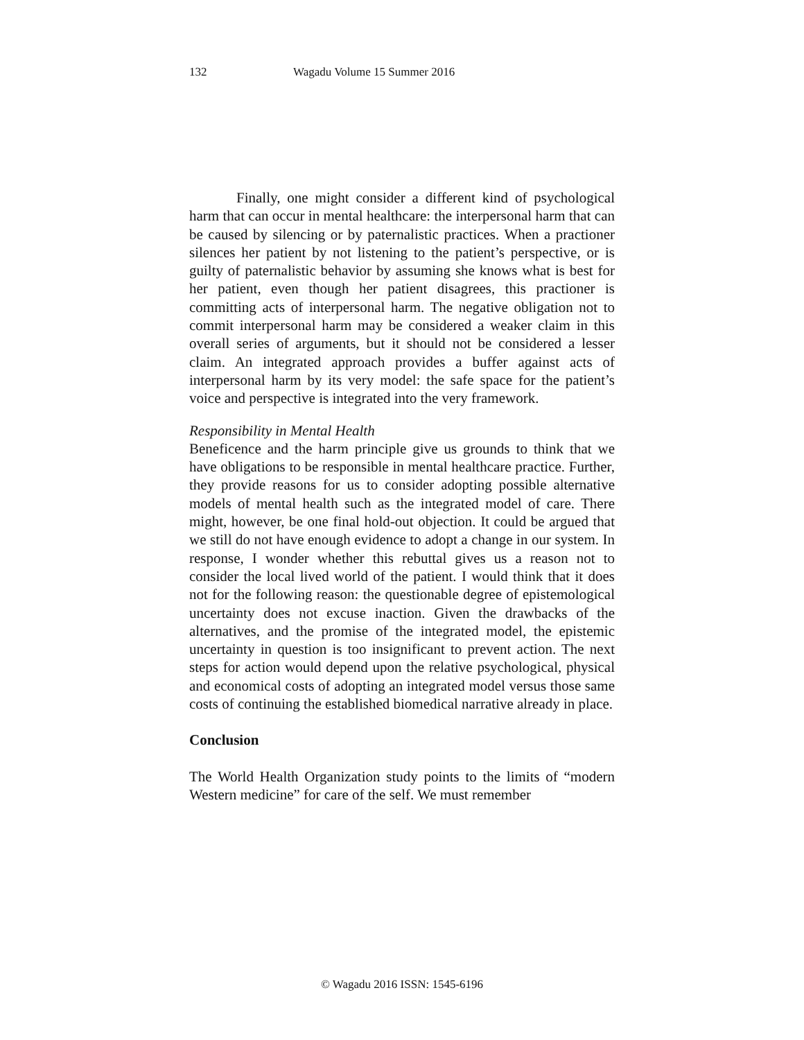132 Wagadu Volume 15 Summer 2016
Finally, one might consider a different kind of psychological harm that can occur in mental healthcare: the interpersonal harm that can be caused by silencing or by paternalistic practices. When a practioner silences her patient by not listening to the patient’s perspective, or is guilty of paternalistic behavior by assuming she knows what is best for her patient, even though her patient disagrees, this practioner is committing acts of interpersonal harm. The negative obligation not to commit interpersonal harm may be considered a weaker claim in this overall series of arguments, but it should not be considered a lesser claim. An integrated approach provides a buffer against acts of interpersonal harm by its very model: the safe space for the patient’s voice and perspective is integrated into the very framework.
Responsibility in Mental Health
Beneficence and the harm principle give us grounds to think that we have obligations to be responsible in mental healthcare practice. Further, they provide reasons for us to consider adopting possible alternative models of mental health such as the integrated model of care. There might, however, be one final hold-out objection. It could be argued that we still do not have enough evidence to adopt a change in our system. In response, I wonder whether this rebuttal gives us a reason not to consider the local lived world of the patient. I would think that it does not for the following reason: the questionable degree of epistemological uncertainty does not excuse inaction. Given the drawbacks of the alternatives, and the promise of the integrated model, the epistemic uncertainty in question is too insignificant to prevent action. The next steps for action would depend upon the relative psychological, physical and economical costs of adopting an integrated model versus those same costs of continuing the established biomedical narrative already in place.
Conclusion
The World Health Organization study points to the limits of “modern Western medicine” for care of the self. We must remember
© Wagadu 2016 ISSN: 1545-6196